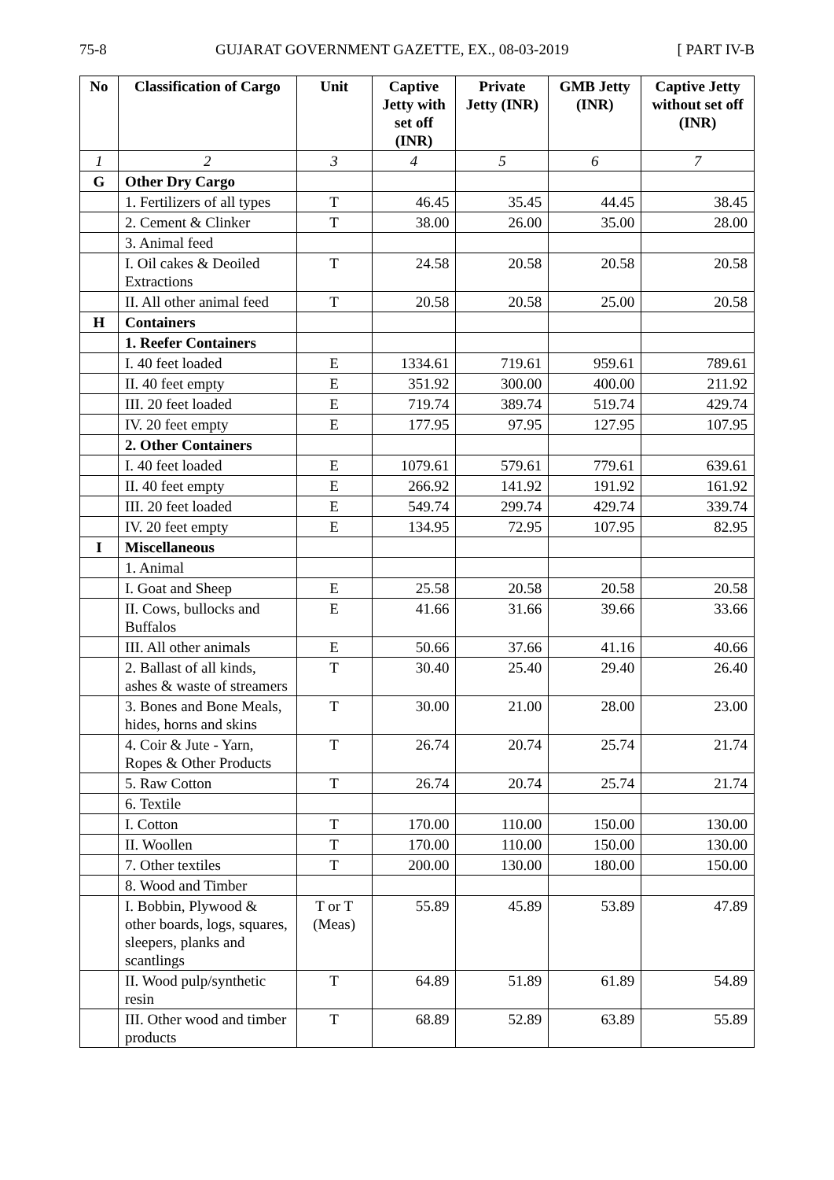75-8 GUJARAT GOVERNMENT GAZETTE, EX., 08-03-2019 [ PART IV-B
| No | Classification of Cargo | Unit | Captive Jetty with set off (INR) | Private Jetty (INR) | GMB Jetty (INR) | Captive Jetty without set off (INR) |
| --- | --- | --- | --- | --- | --- | --- |
| 1 | 2 | 3 | 4 | 5 | 6 | 7 |
| G | Other Dry Cargo | | | | | |
| | 1. Fertilizers of all types | T | 46.45 | 35.45 | 44.45 | 38.45 |
| | 2. Cement & Clinker | T | 38.00 | 26.00 | 35.00 | 28.00 |
| | 3. Animal feed | | | | | |
| | I. Oil cakes & Deoiled Extractions | T | 24.58 | 20.58 | 20.58 | 20.58 |
| | II. All other animal feed | T | 20.58 | 20.58 | 25.00 | 20.58 |
| H | Containers | | | | | |
| | 1. Reefer Containers | | | | | |
| | I. 40 feet loaded | E | 1334.61 | 719.61 | 959.61 | 789.61 |
| | II. 40 feet empty | E | 351.92 | 300.00 | 400.00 | 211.92 |
| | III. 20 feet loaded | E | 719.74 | 389.74 | 519.74 | 429.74 |
| | IV. 20 feet empty | E | 177.95 | 97.95 | 127.95 | 107.95 |
| | 2. Other Containers | | | | | |
| | I. 40 feet loaded | E | 1079.61 | 579.61 | 779.61 | 639.61 |
| | II. 40 feet empty | E | 266.92 | 141.92 | 191.92 | 161.92 |
| | III. 20 feet loaded | E | 549.74 | 299.74 | 429.74 | 339.74 |
| | IV. 20 feet empty | E | 134.95 | 72.95 | 107.95 | 82.95 |
| I | Miscellaneous | | | | | |
| | 1. Animal | | | | | |
| | I. Goat and Sheep | E | 25.58 | 20.58 | 20.58 | 20.58 |
| | II. Cows, bullocks and Buffalos | E | 41.66 | 31.66 | 39.66 | 33.66 |
| | III. All other animals | E | 50.66 | 37.66 | 41.16 | 40.66 |
| | 2. Ballast of all kinds, ashes & waste of streamers | T | 30.40 | 25.40 | 29.40 | 26.40 |
| | 3. Bones and Bone Meals, hides, horns and skins | T | 30.00 | 21.00 | 28.00 | 23.00 |
| | 4. Coir & Jute - Yarn, Ropes & Other Products | T | 26.74 | 20.74 | 25.74 | 21.74 |
| | 5. Raw Cotton | T | 26.74 | 20.74 | 25.74 | 21.74 |
| | 6. Textile | | | | | |
| | I. Cotton | T | 170.00 | 110.00 | 150.00 | 130.00 |
| | II. Woollen | T | 170.00 | 110.00 | 150.00 | 130.00 |
| | 7. Other textiles | T | 200.00 | 130.00 | 180.00 | 150.00 |
| | 8. Wood and Timber | | | | | |
| | I. Bobbin, Plywood & other boards, logs, squares, sleepers, planks and scantlings | T or T (Meas) | 55.89 | 45.89 | 53.89 | 47.89 |
| | II. Wood pulp/synthetic resin | T | 64.89 | 51.89 | 61.89 | 54.89 |
| | III. Other wood and timber products | T | 68.89 | 52.89 | 63.89 | 55.89 |